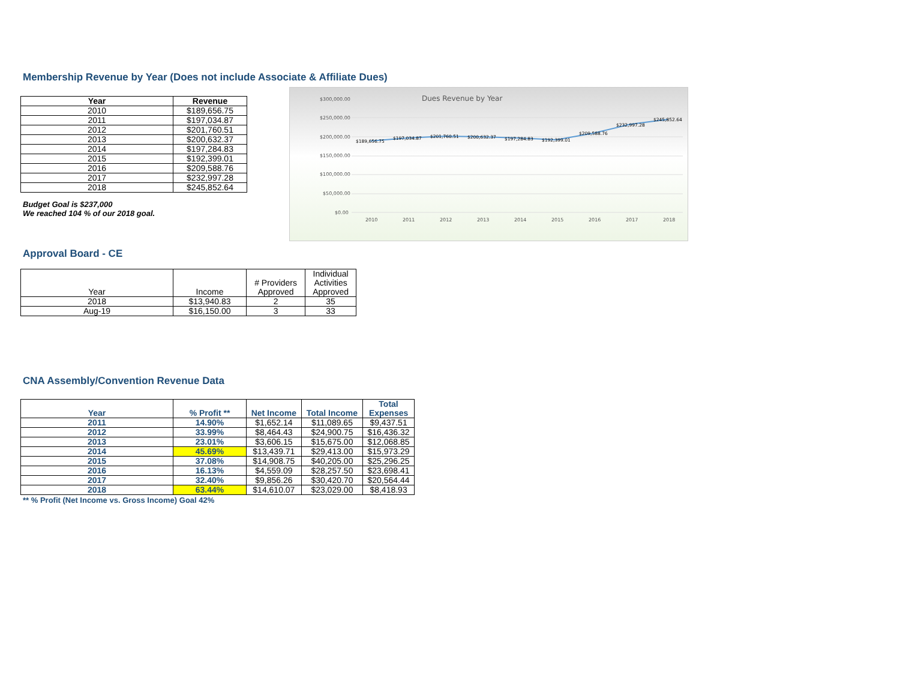Membership Revenue by Year (Does not include Associate & Affiliate Dues)
| Year | Revenue |
| --- | --- |
| 2010 | $189,656.75 |
| 2011 | $197,034.87 |
| 2012 | $201,760.51 |
| 2013 | $200,632.37 |
| 2014 | $197,284.83 |
| 2015 | $192,399.01 |
| 2016 | $209,588.76 |
| 2017 | $232,997.28 |
| 2018 | $245,852.64 |
Budget Goal is $237,000
We reached 104 % of our 2018 goal.
Dues Revenue by Year
$300,000.00
$250,000.00
$200,000.00
$150,000.00
$100,000.00
$50,000.00
$0.00
2010
2011
2012
2013
2014
2015
2016
2017
2018
$189,656.75
$197,034.87
$201,760.51
$200,632.37
$197,284.83
$192,399.01
$209,588.76
$232,997.28
$245,852.64
Approval Board - CE
| Year | Income | # Providers Approved | Individual Activities Approved |
| 2018 | $13,940.83 | 2 | 35 |
| Aug-19 | $16,150.00 | 3 | 33 |
CNA Assembly/Convention Revenue Data
| Year | % Profit ** | Net Income | Total Income | Total Expenses |
| --- | --- | --- | --- | --- |
| 2011 | 14.90% | $1,652.14 | $11,089.65 | $9,437.51 |
| 2012 | 33.99% | $8,464.43 | $24,900.75 | $16,436.32 |
| 2013 | 23.01% | $3,606.15 | $15,675.00 | $12,068.85 |
| 2014 | 45.69% | $13,439.71 | $29,413.00 | $15,973.29 |
| 2015 | 37.08% | $14,908.75 | $40,205.00 | $25,296.25 |
| 2016 | 16.13% | $4,559.09 | $28,257.50 | $23,698.41 |
| 2017 | 32.40% | $9,856.26 | $30,420.70 | $20,564.44 |
| 2018 | 63.44% | $14,610.07 | $23,029.00 | $8,418.93 |
** % Profit (Net Income vs. Gross Income) Goal 42%